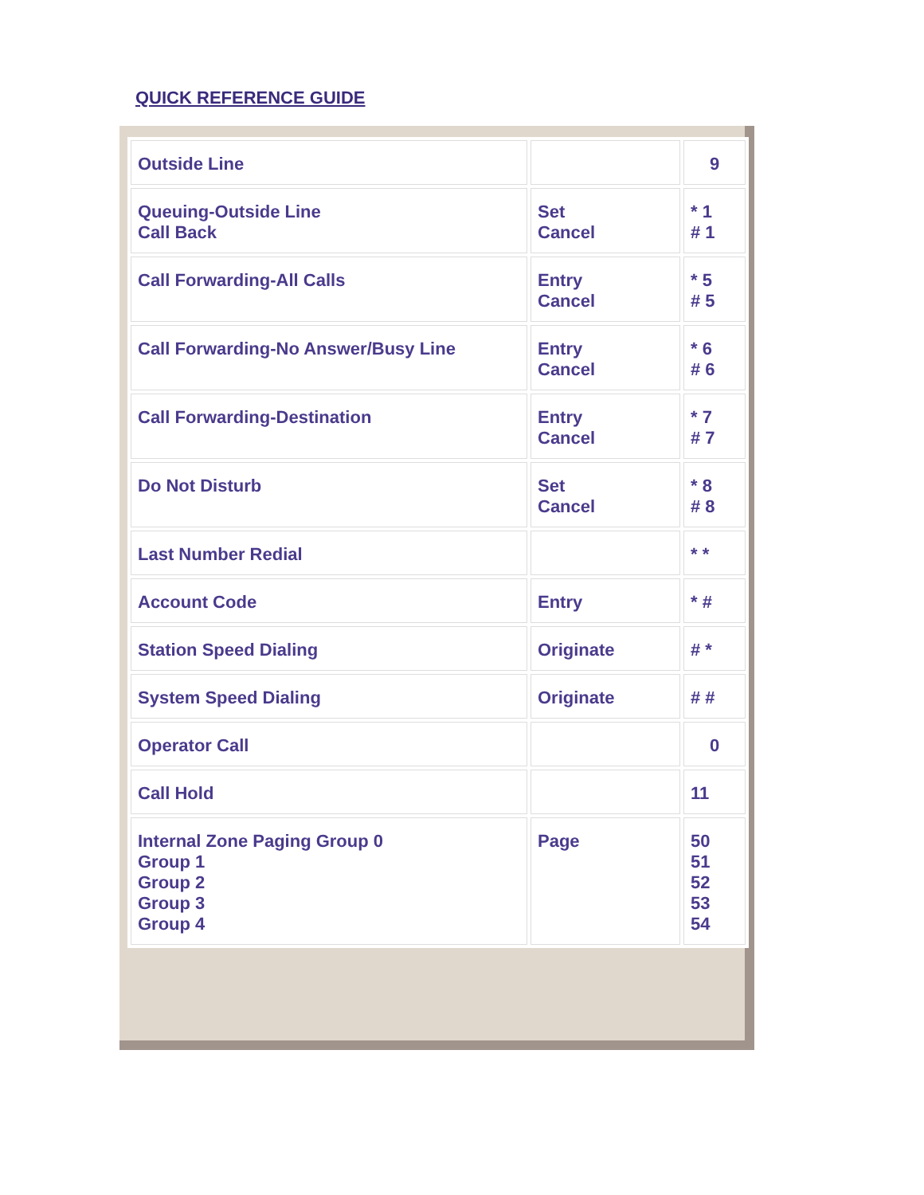QUICK REFERENCE GUIDE
| Outside Line | | 9 |
| Queuing-Outside Line Call Back | Set Cancel | * 1 # 1 |
| Call Forwarding-All Calls | Entry Cancel | * 5 # 5 |
| Call Forwarding-No Answer/Busy Line | Entry Cancel | * 6 # 6 |
| Call Forwarding-Destination | Entry Cancel | * 7 # 7 |
| Do Not Disturb | Set Cancel | * 8 # 8 |
| Last Number Redial | | * * |
| Account Code | Entry | * # |
| Station Speed Dialing | Originate | # * |
| System Speed Dialing | Originate | # # |
| Operator Call | | 0 |
| Call Hold | | 11 |
| Internal Zone Paging Group 0 Group 1 Group 2 Group 3 Group 4 | Page | 50 51 52 53 54 |